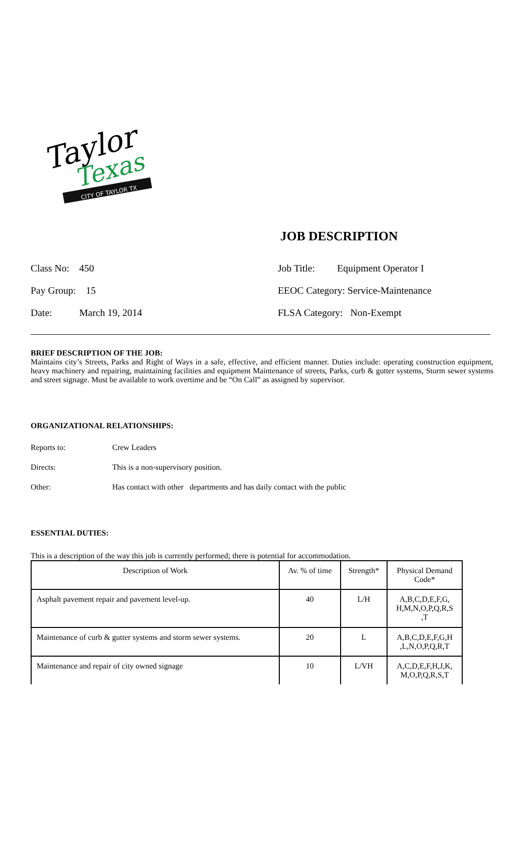Taylor
Texas
CITY OF TAYLOR TX
JOB DESCRIPTION
Class No: 450
Job Title: Equipment Operator I
Pay Group: 15
EEOC Category: Service-Maintenance
Date: March 19, 2014
FLSA Category: Non-Exempt
BRIEF DESCRIPTION OF THE JOB:
Maintains city’s Streets, Parks and Right of Ways in a safe, effective, and efficient manner. Duties include: operating construction equipment, heavy machinery and repairing, maintaining facilities and equipment Maintenance of streets, Parks, curb & gutter systems, Storm sewer systems and street signage. Must be available to work overtime and be “On Call” as assigned by supervisor.
ORGANIZATIONAL RELATIONSHIPS:
Reports to:
Crew Leaders
Directs:
This is a non-supervisory position.
Other:
Has contact with other departments and has daily contact with the public
ESSENTIAL DUTIES:
This is a description of the way this job is currently performed; there is potential for accommodation.
| Description of Work | Av. % of time | Strength* | Physical Demand Code* |
| --- | --- | --- | --- |
| Asphalt pavement repair and pavement level-up. | 40 | L/H | A,B,C,D,E,F,G, H,M,N,O,P,Q,R,S ,T |
| Maintenance of curb & gutter systems and storm sewer systems. | 20 | L | A,B,C,D,E,F,G,H ,L,N,O,P,Q,R,T |
| Maintenance and repair of city owned signage | 10 | L/VH | A,C,D,E,F,H,J,K, M,O,P,Q,R,S,T |